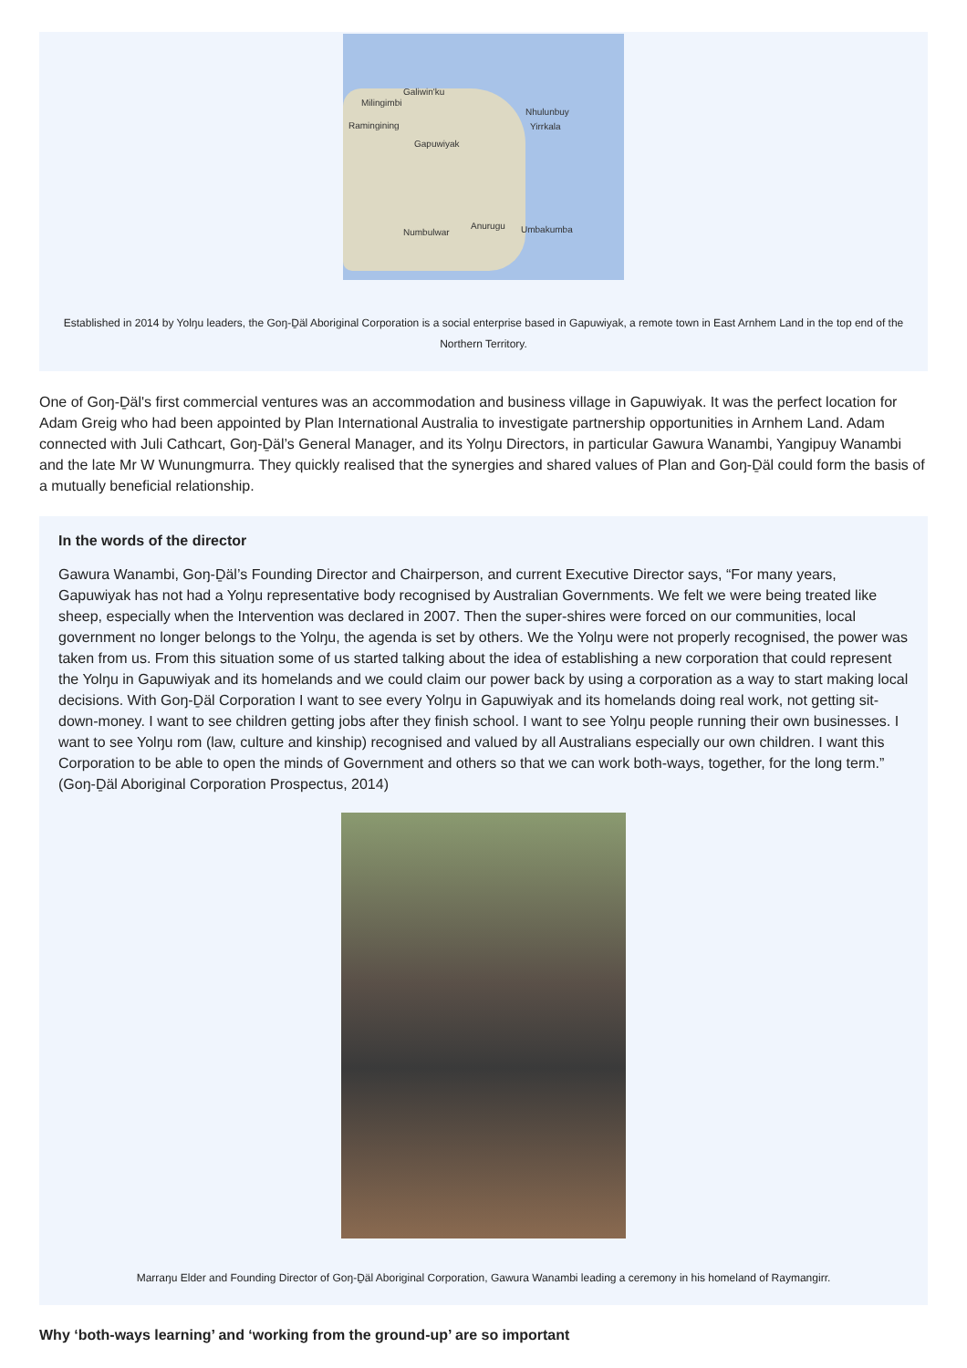Galiwin'ku
Milingimbi
Nhulunbuy
Yirrkala Ramingining
Gapuwiyak
Anurugu Umbakumba Numbulwar
Established in 2014 by Yolŋu leaders, the Goŋ-Ḏäl Aboriginal Corporation is a social enterprise based in Gapuwiyak, a remote town in East Arnhem Land in the top end of the Northern Territory.
One of Goŋ-Ḏäl's first commercial ventures was an accommodation and business village in Gapuwiyak. It was the perfect location for Adam Greig who had been appointed by Plan International Australia to investigate partnership opportunities in Arnhem Land. Adam connected with Juli Cathcart, Goŋ-Ḏäl’s General Manager, and its Yolŋu Directors, in particular Gawura Wanambi, Yangipuy Wanambi and the late Mr W Wunungmurra. They quickly realised that the synergies and shared values of Plan and Goŋ-Ḏäl could form the basis of a mutually beneficial relationship.
In the words of the director
Gawura Wanambi, Goŋ-Ḏäl’s Founding Director and Chairperson, and current Executive Director says, “For many years, Gapuwiyak has not had a Yolŋu representative body recognised by Australian Governments. We felt we were being treated like sheep, especially when the Intervention was declared in 2007. Then the super-shires were forced on our communities, local government no longer belongs to the Yolŋu, the agenda is set by others. We the Yolŋu were not properly recognised, the power was taken from us. From this situation some of us started talking about the idea of establishing a new corporation that could represent the Yolŋu in Gapuwiyak and its homelands and we could claim our power back by using a corporation as a way to start making local decisions. With Goŋ-Ḏäl Corporation I want to see every Yolŋu in Gapuwiyak and its homelands doing real work, not getting sit-down-money. I want to see children getting jobs after they finish school. I want to see Yolŋu people running their own businesses. I want to see Yolŋu rom (law, culture and kinship) recognised and valued by all Australians especially our own children. I want this Corporation to be able to open the minds of Government and others so that we can work both-ways, together, for the long term.” (Goŋ-Ḏäl Aboriginal Corporation Prospectus, 2014)
Marraŋu Elder and Founding Director of Goŋ-Ḏäl Aboriginal Corporation, Gawura Wanambi leading a ceremony in his homeland of Raymangirr.
Why ‘both-ways learning’ and ‘working from the ground-up’ are so important